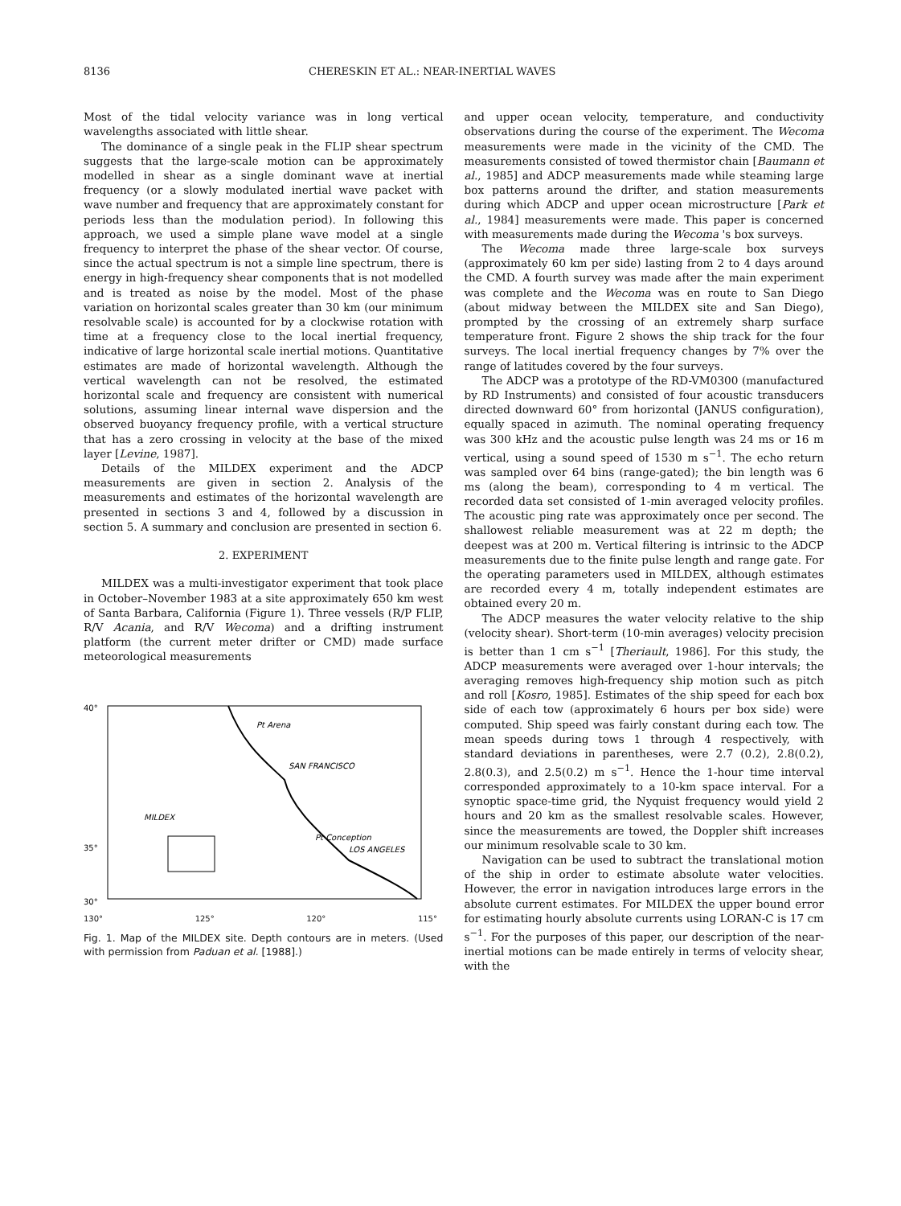8136 CHERESKIN ET AL.: NEAR-INERTIAL WAVES
Most of the tidal velocity variance was in long vertical wavelengths associated with little shear.
The dominance of a single peak in the FLIP shear spectrum suggests that the large-scale motion can be approximately modelled in shear as a single dominant wave at inertial frequency (or a slowly modulated inertial wave packet with wave number and frequency that are approximately constant for periods less than the modulation period). In following this approach, we used a simple plane wave model at a single frequency to interpret the phase of the shear vector. Of course, since the actual spectrum is not a simple line spectrum, there is energy in high-frequency shear components that is not modelled and is treated as noise by the model. Most of the phase variation on horizontal scales greater than 30 km (our minimum resolvable scale) is accounted for by a clockwise rotation with time at a frequency close to the local inertial frequency, indicative of large horizontal scale inertial motions. Quantitative estimates are made of horizontal wavelength. Although the vertical wavelength can not be resolved, the estimated horizontal scale and frequency are consistent with numerical solutions, assuming linear internal wave dispersion and the observed buoyancy frequency profile, with a vertical structure that has a zero crossing in velocity at the base of the mixed layer [Levine, 1987].
Details of the MILDEX experiment and the ADCP measurements are given in section 2. Analysis of the measurements and estimates of the horizontal wavelength are presented in sections 3 and 4, followed by a discussion in section 5. A summary and conclusion are presented in section 6.
2. EXPERIMENT
MILDEX was a multi-investigator experiment that took place in October–November 1983 at a site approximately 650 km west of Santa Barbara, California (Figure 1). Three vessels (R/P FLIP, R/V Acania, and R/V Wecoma) and a drifting instrument platform (the current meter drifter or CMD) made surface meteorological measurements
40°
35°
30°
Pt Arena
SAN FRANCISCO
MILDEX
Pt Conception
LOS ANGELES
130° 125° 120° 115°
Fig. 1. Map of the MILDEX site. Depth contours are in meters. (Used with permission from Paduan et al. [1988].)
and upper ocean velocity, temperature, and conductivity observations during the course of the experiment. The Wecoma measurements were made in the vicinity of the CMD. The measurements consisted of towed thermistor chain [Baumann et al., 1985] and ADCP measurements made while steaming large box patterns around the drifter, and station measurements during which ADCP and upper ocean microstructure [Park et al., 1984] measurements were made. This paper is concerned with measurements made during the Wecoma 's box surveys.
The Wecoma made three large-scale box surveys (approximately 60 km per side) lasting from 2 to 4 days around the CMD. A fourth survey was made after the main experiment was complete and the Wecoma was en route to San Diego (about midway between the MILDEX site and San Diego), prompted by the crossing of an extremely sharp surface temperature front. Figure 2 shows the ship track for the four surveys. The local inertial frequency changes by 7% over the range of latitudes covered by the four surveys.
The ADCP was a prototype of the RD-VM0300 (manufactured by RD Instruments) and consisted of four acoustic transducers directed downward 60° from horizontal (JANUS configuration), equally spaced in azimuth. The nominal operating frequency was 300 kHz and the acoustic pulse length was 24 ms or 16 m vertical, using a sound speed of 1530 m s<sup>−1</sup>. The echo return was sampled over 64 bins (range-gated); the bin length was 6 ms (along the beam), corresponding to 4 m vertical. The recorded data set consisted of 1-min averaged velocity profiles. The acoustic ping rate was approximately once per second. The shallowest reliable measurement was at 22 m depth; the deepest was at 200 m. Vertical filtering is intrinsic to the ADCP measurements due to the finite pulse length and range gate. For the operating parameters used in MILDEX, although estimates are recorded every 4 m, totally independent estimates are obtained every 20 m.
The ADCP measures the water velocity relative to the ship (velocity shear). Short-term (10-min averages) velocity precision is better than 1 cm s<sup>−1</sup> [Theriault, 1986]. For this study, the ADCP measurements were averaged over 1-hour intervals; the averaging removes high-frequency ship motion such as pitch and roll [Kosro, 1985]. Estimates of the ship speed for each box side of each tow (approximately 6 hours per box side) were computed. Ship speed was fairly constant during each tow. The mean speeds during tows 1 through 4 respectively, with standard deviations in parentheses, were 2.7 (0.2), 2.8(0.2), 2.8(0.3), and 2.5(0.2) m s<sup>−1</sup>. Hence the 1-hour time interval corresponded approximately to a 10-km space interval. For a synoptic space-time grid, the Nyquist frequency would yield 2 hours and 20 km as the smallest resolvable scales. However, since the measurements are towed, the Doppler shift increases our minimum resolvable scale to 30 km.
Navigation can be used to subtract the translational motion of the ship in order to estimate absolute water velocities. However, the error in navigation introduces large errors in the absolute current estimates. For MILDEX the upper bound error for estimating hourly absolute currents using LORAN-C is 17 cm s<sup>−1</sup>. For the purposes of this paper, our description of the near-inertial motions can be made entirely in terms of velocity shear, with the